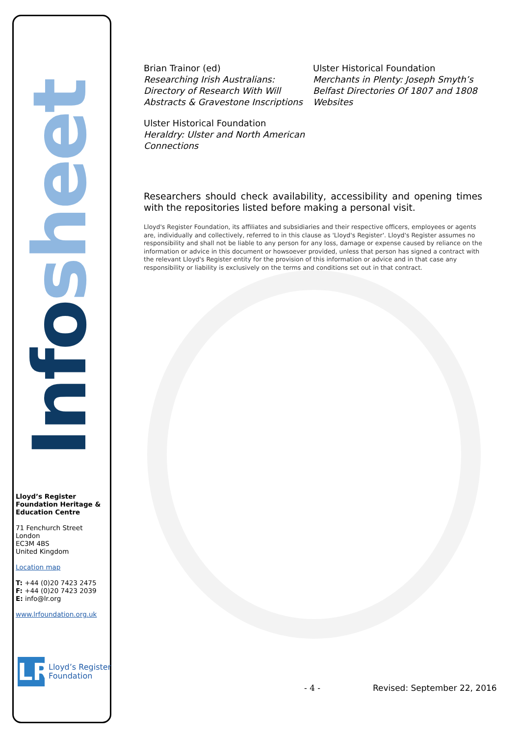Info sheet
Lloyd’s Register Foundation Heritage & Education Centre
71 Fenchurch Street
London
EC3M 4BS
United Kingdom
Location map
T: +44 (0)20 7423 2475
F: +44 (0)20 7423 2039
E: info@lr.org
www.lrfoundation.org.uk
LR
Lloyd’s Register
Foundation
Brian Trainor (ed)
Researching Irish Australians: Directory of Research With Will Abstracts & Gravestone Inscriptions
Ulster Historical Foundation
Heraldry: Ulster and North American Connections
Ulster Historical Foundation
Merchants in Plenty: Joseph Smyth’s Belfast Directories Of 1807 and 1808 Websites
Researchers should check availability, accessibility and opening times with the repositories listed before making a personal visit.
Lloyd's Register Foundation, its affiliates and subsidiaries and their respective officers, employees or agents are, individually and collectively, referred to in this clause as 'Lloyd's Register'. Lloyd's Register assumes no responsibility and shall not be liable to any person for any loss, damage or expense caused by reliance on the information or advice in this document or howsoever provided, unless that person has signed a contract with the relevant Lloyd's Register entity for the provision of this information or advice and in that case any responsibility or liability is exclusively on the terms and conditions set out in that contract.
- 4 - Revised: September 22, 2016